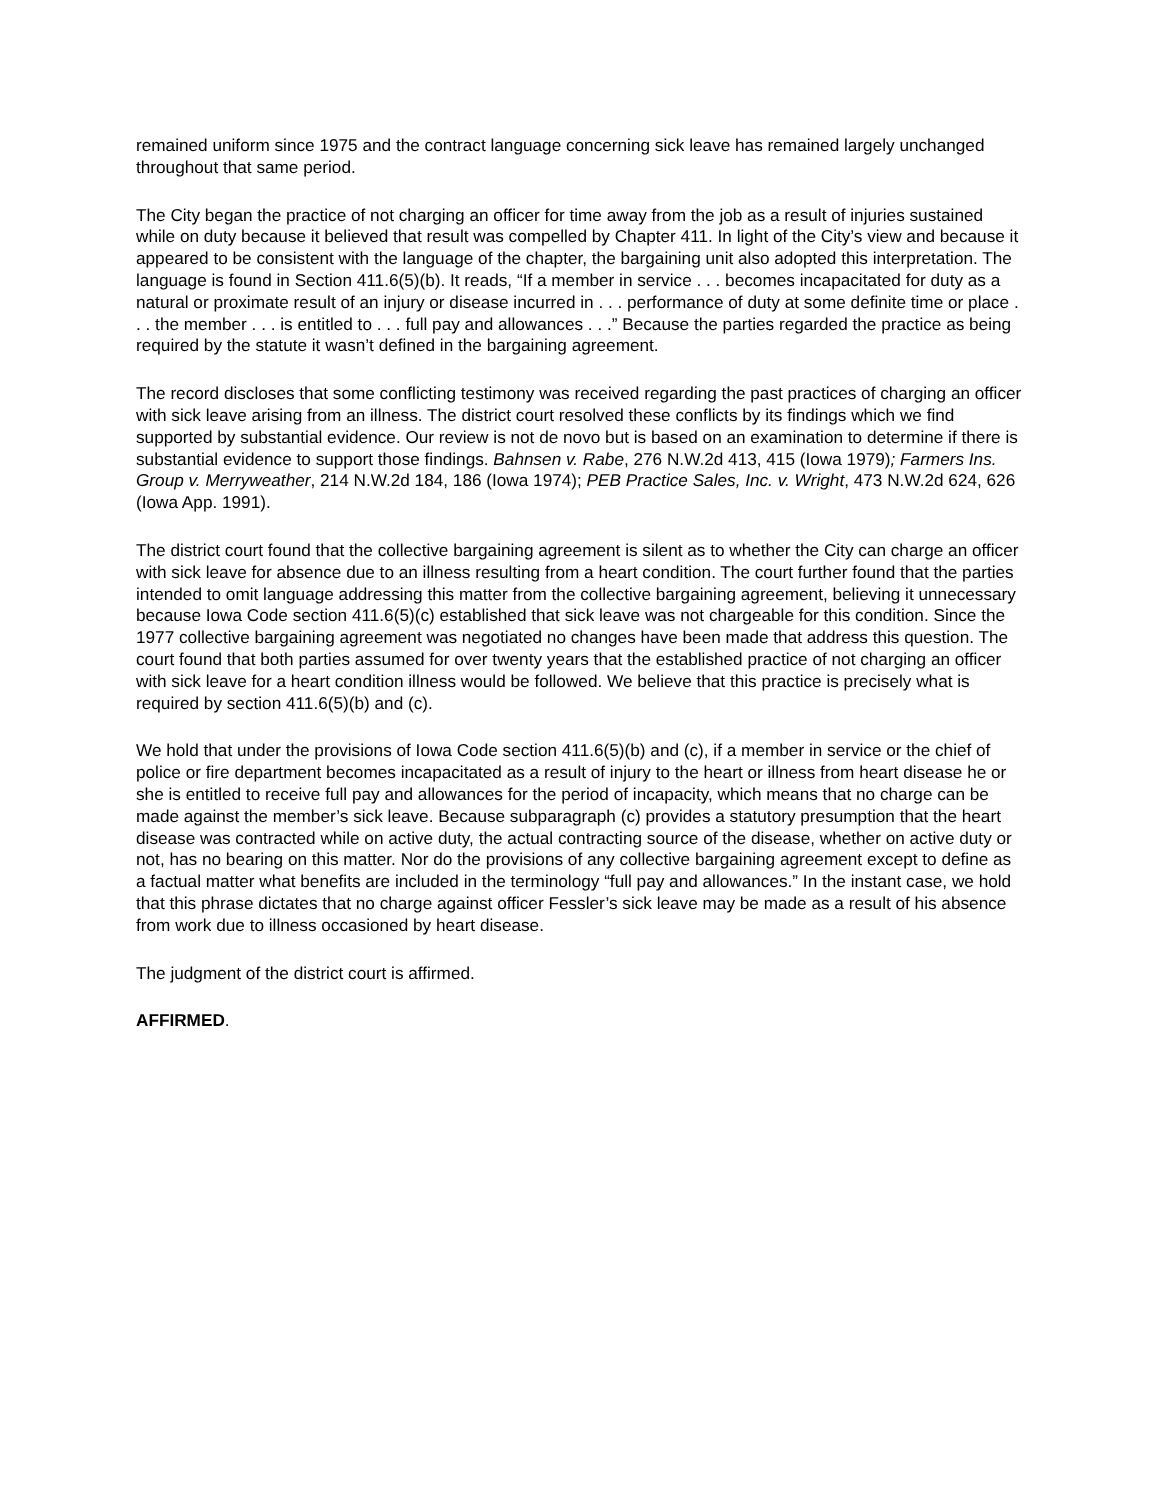remained uniform since 1975 and the contract language concerning sick leave has remained largely unchanged throughout that same period.
The City began the practice of not charging an officer for time away from the job as a result of injuries sustained while on duty because it believed that result was compelled by Chapter 411. In light of the City’s view and because it appeared to be consistent with the language of the chapter, the bargaining unit also adopted this interpretation. The language is found in Section 411.6(5)(b). It reads, “If a member in service . . . becomes incapacitated for duty as a natural or proximate result of an injury or disease incurred in . . . performance of duty at some definite time or place . . . the member . . . is entitled to . . . full pay and allowances . . .” Because the parties regarded the practice as being required by the statute it wasn’t defined in the bargaining agreement.
The record discloses that some conflicting testimony was received regarding the past practices of charging an officer with sick leave arising from an illness. The district court resolved these conflicts by its findings which we find supported by substantial evidence. Our review is not de novo but is based on an examination to determine if there is substantial evidence to support those findings. Bahnsen v. Rabe, 276 N.W.2d 413, 415 (Iowa 1979); Farmers Ins. Group v. Merryweather, 214 N.W.2d 184, 186 (Iowa 1974); PEB Practice Sales, Inc. v. Wright, 473 N.W.2d 624, 626 (Iowa App. 1991).
The district court found that the collective bargaining agreement is silent as to whether the City can charge an officer with sick leave for absence due to an illness resulting from a heart condition. The court further found that the parties intended to omit language addressing this matter from the collective bargaining agreement, believing it unnecessary because Iowa Code section 411.6(5)(c) established that sick leave was not chargeable for this condition. Since the 1977 collective bargaining agreement was negotiated no changes have been made that address this question. The court found that both parties assumed for over twenty years that the established practice of not charging an officer with sick leave for a heart condition illness would be followed. We believe that this practice is precisely what is required by section 411.6(5)(b) and (c).
We hold that under the provisions of Iowa Code section 411.6(5)(b) and (c), if a member in service or the chief of police or fire department becomes incapacitated as a result of injury to the heart or illness from heart disease he or she is entitled to receive full pay and allowances for the period of incapacity, which means that no charge can be made against the member’s sick leave. Because subparagraph (c) provides a statutory presumption that the heart disease was contracted while on active duty, the actual contracting source of the disease, whether on active duty or not, has no bearing on this matter. Nor do the provisions of any collective bargaining agreement except to define as a factual matter what benefits are included in the terminology “full pay and allowances.” In the instant case, we hold that this phrase dictates that no charge against officer Fessler’s sick leave may be made as a result of his absence from work due to illness occasioned by heart disease.
The judgment of the district court is affirmed.
AFFIRMED.